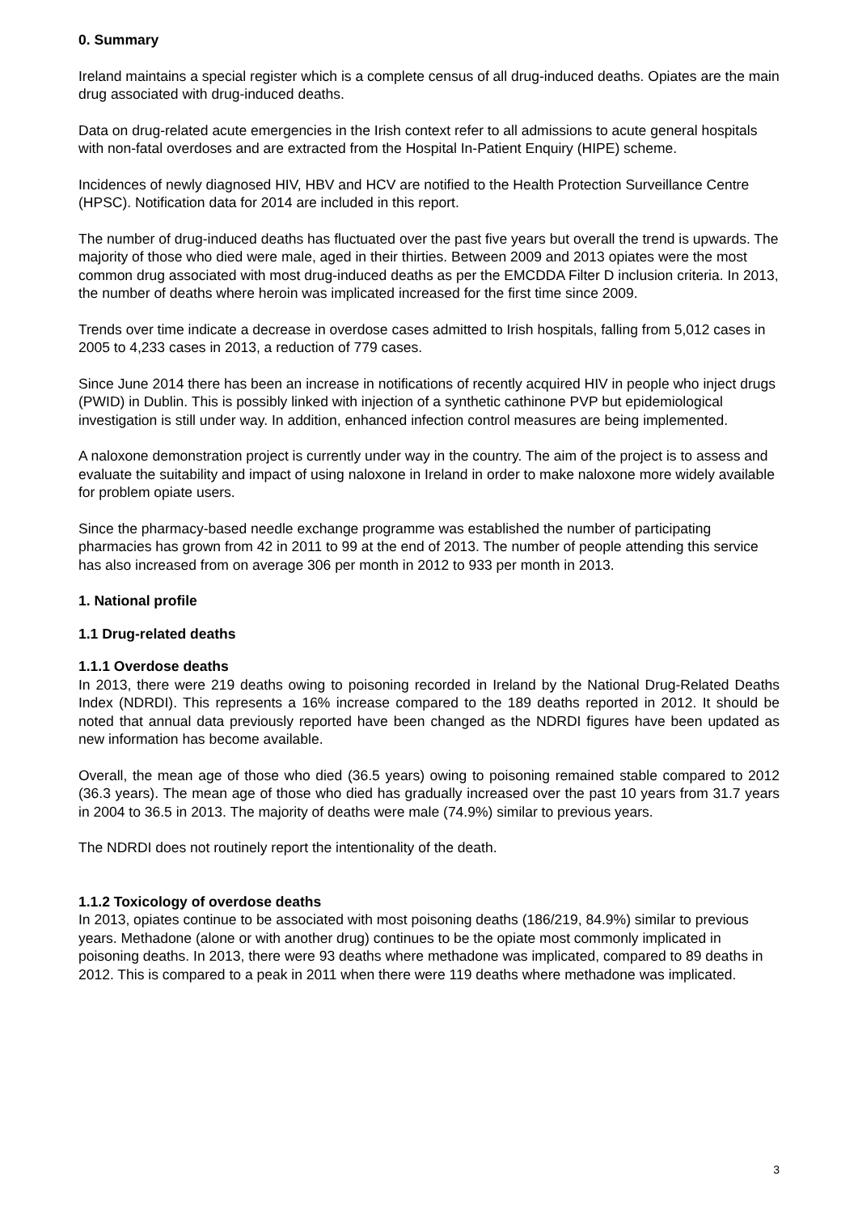0. Summary
Ireland maintains a special register which is a complete census of all drug-induced deaths. Opiates are the main drug associated with drug-induced deaths.
Data on drug-related acute emergencies in the Irish context refer to all admissions to acute general hospitals with non-fatal overdoses and are extracted from the Hospital In-Patient Enquiry (HIPE) scheme.
Incidences of newly diagnosed HIV, HBV and HCV are notified to the Health Protection Surveillance Centre (HPSC). Notification data for 2014 are included in this report.
The number of drug-induced deaths has fluctuated over the past five years but overall the trend is upwards. The majority of those who died were male, aged in their thirties. Between 2009 and 2013 opiates were the most common drug associated with most drug-induced deaths as per the EMCDDA Filter D inclusion criteria. In 2013, the number of deaths where heroin was implicated increased for the first time since 2009.
Trends over time indicate a decrease in overdose cases admitted to Irish hospitals, falling from 5,012 cases in 2005 to 4,233 cases in 2013, a reduction of 779 cases.
Since June 2014 there has been an increase in notifications of recently acquired HIV in people who inject drugs (PWID) in Dublin. This is possibly linked with injection of a synthetic cathinone PVP but epidemiological investigation is still under way. In addition, enhanced infection control measures are being implemented.
A naloxone demonstration project is currently under way in the country. The aim of the project is to assess and evaluate the suitability and impact of using naloxone in Ireland in order to make naloxone more widely available for problem opiate users.
Since the pharmacy-based needle exchange programme was established the number of participating pharmacies has grown from 42 in 2011 to 99 at the end of 2013. The number of people attending this service has also increased from on average 306 per month in 2012 to 933 per month in 2013.
1. National profile
1.1 Drug-related deaths
1.1.1 Overdose deaths
In 2013, there were 219 deaths owing to poisoning recorded in Ireland by the National Drug-Related Deaths Index (NDRDI). This represents a 16% increase compared to the 189 deaths reported in 2012. It should be noted that annual data previously reported have been changed as the NDRDI figures have been updated as new information has become available.
Overall, the mean age of those who died (36.5 years) owing to poisoning remained stable compared to 2012 (36.3 years). The mean age of those who died has gradually increased over the past 10 years from 31.7 years in 2004 to 36.5 in 2013. The majority of deaths were male (74.9%) similar to previous years.
The NDRDI does not routinely report the intentionality of the death.
1.1.2 Toxicology of overdose deaths
In 2013, opiates continue to be associated with most poisoning deaths (186/219, 84.9%) similar to previous years. Methadone (alone or with another drug) continues to be the opiate most commonly implicated in poisoning deaths. In 2013, there were 93 deaths where methadone was implicated, compared to 89 deaths in 2012. This is compared to a peak in 2011 when there were 119 deaths where methadone was implicated.
3